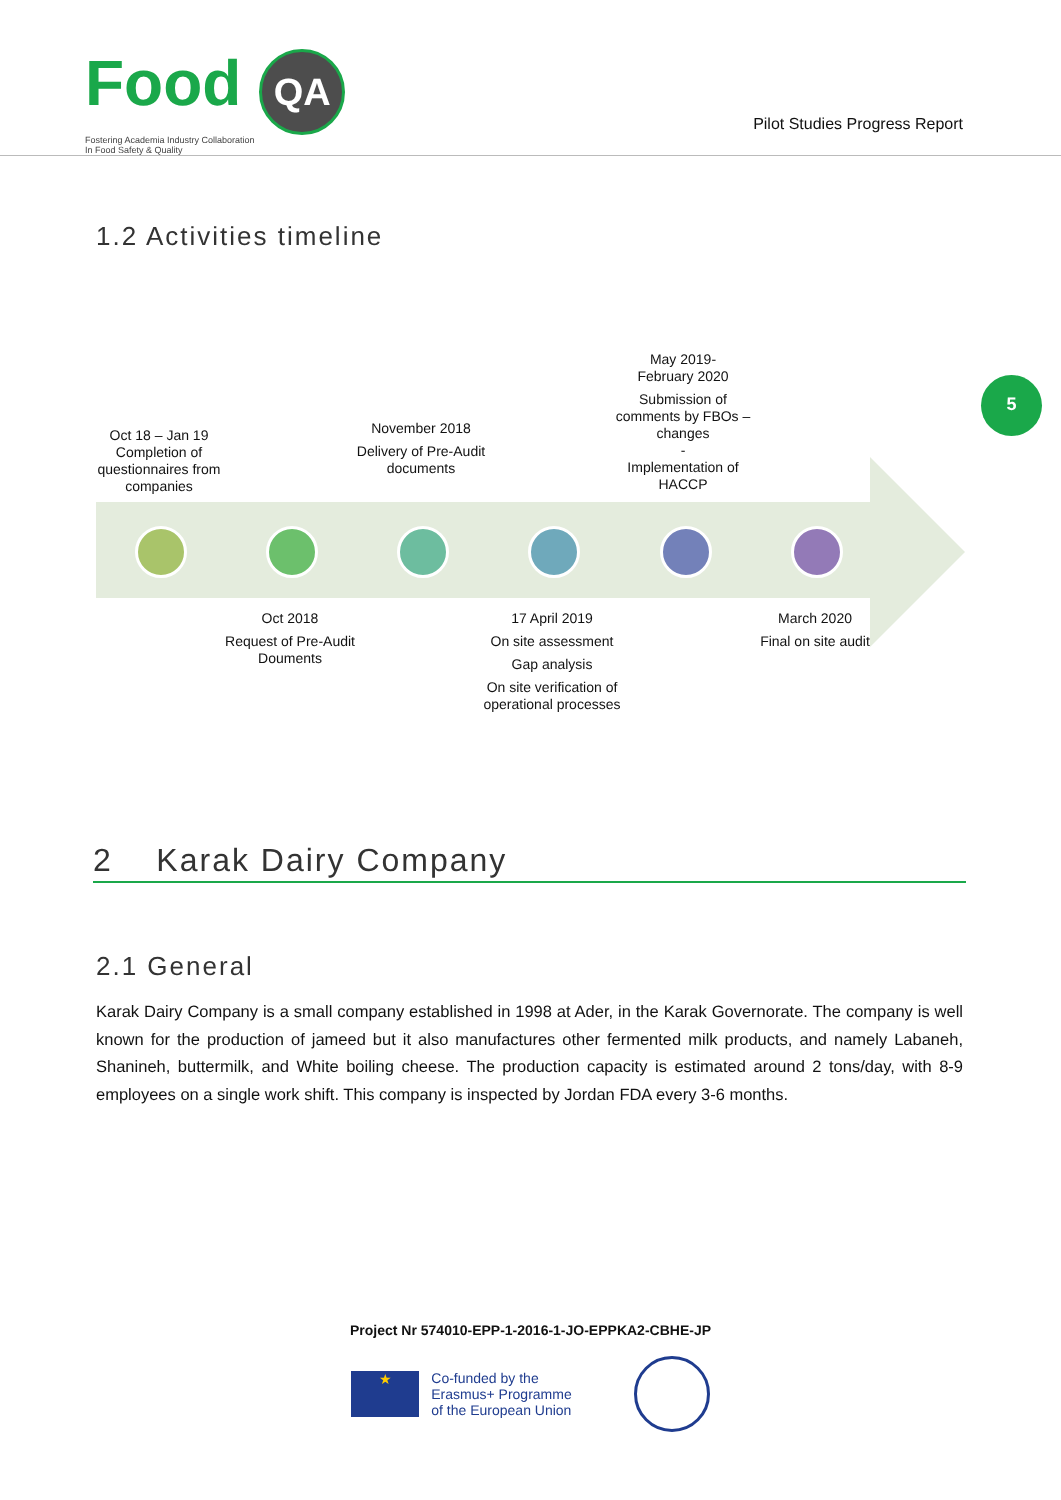Food QA
Fostering Academia Industry Collaboration
In Food Safety & Quality
Pilot Studies Progress Report
1.2 Activities timeline
Oct 18 – Jan 19
Completion of questionnaires from companies
November 2018
Delivery of Pre-Audit documents
May 2019-
February 2020
Submission of comments by FBOs – changes
-
Implementation of HACCP
Oct 2018
Request of Pre-Audit Douments
17 April 2019
On site assessment
Gap analysis
On site verification of operational processes
March 2020
Final on site audit
5
2 Karak Dairy Company
2.1 General
Karak Dairy Company is a small company established in 1998 at Ader, in the Karak Governorate. The company is well known for the production of jameed but it also manufactures other fermented milk products, and namely Labaneh, Shanineh, buttermilk, and White boiling cheese. The production capacity is estimated around 2 tons/day, with 8-9 employees on a single work shift. This company is inspected by Jordan FDA every 3-6 months.
Project Nr 574010-EPP-1-2016-1-JO-EPPKA2-CBHE-JP
★
Co-funded by the
Erasmus+ Programme
of the European Union